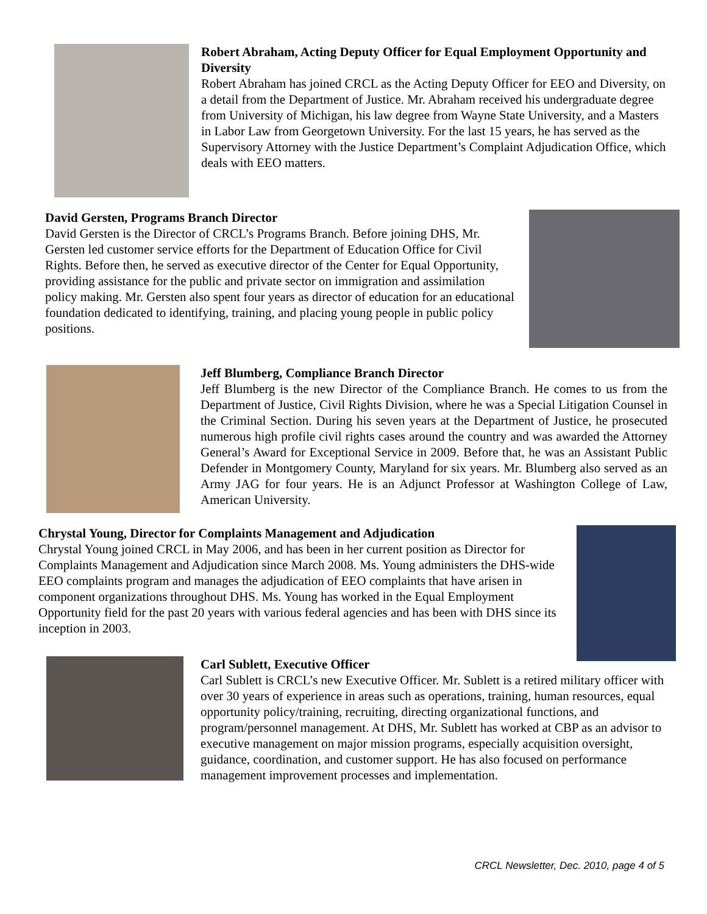Robert Abraham, Acting Deputy Officer for Equal Employment Opportunity and Diversity
Robert Abraham has joined CRCL as the Acting Deputy Officer for EEO and Diversity, on a detail from the Department of Justice. Mr. Abraham received his undergraduate degree from University of Michigan, his law degree from Wayne State University, and a Masters in Labor Law from Georgetown University. For the last 15 years, he has served as the Supervisory Attorney with the Justice Department’s Complaint Adjudication Office, which deals with EEO matters.
David Gersten, Programs Branch Director
David Gersten is the Director of CRCL’s Programs Branch. Before joining DHS, Mr. Gersten led customer service efforts for the Department of Education Office for Civil Rights. Before then, he served as executive director of the Center for Equal Opportunity, providing assistance for the public and private sector on immigration and assimilation policy making. Mr. Gersten also spent four years as director of education for an educational foundation dedicated to identifying, training, and placing young people in public policy positions.
Jeff Blumberg, Compliance Branch Director
Jeff Blumberg is the new Director of the Compliance Branch. He comes to us from the Department of Justice, Civil Rights Division, where he was a Special Litigation Counsel in the Criminal Section. During his seven years at the Department of Justice, he prosecuted numerous high profile civil rights cases around the country and was awarded the Attorney General’s Award for Exceptional Service in 2009. Before that, he was an Assistant Public Defender in Montgomery County, Maryland for six years. Mr. Blumberg also served as an Army JAG for four years. He is an Adjunct Professor at Washington College of Law, American University.
Chrystal Young, Director for Complaints Management and Adjudication
Chrystal Young joined CRCL in May 2006, and has been in her current position as Director for Complaints Management and Adjudication since March 2008. Ms. Young administers the DHS-wide EEO complaints program and manages the adjudication of EEO complaints that have arisen in component organizations throughout DHS. Ms. Young has worked in the Equal Employment Opportunity field for the past 20 years with various federal agencies and has been with DHS since its inception in 2003.
Carl Sublett, Executive Officer
Carl Sublett is CRCL’s new Executive Officer. Mr. Sublett is a retired military officer with over 30 years of experience in areas such as operations, training, human resources, equal opportunity policy/training, recruiting, directing organizational functions, and program/personnel management. At DHS, Mr. Sublett has worked at CBP as an advisor to executive management on major mission programs, especially acquisition oversight, guidance, coordination, and customer support. He has also focused on performance management improvement processes and implementation.
CRCL Newsletter, Dec. 2010, page 4 of 5